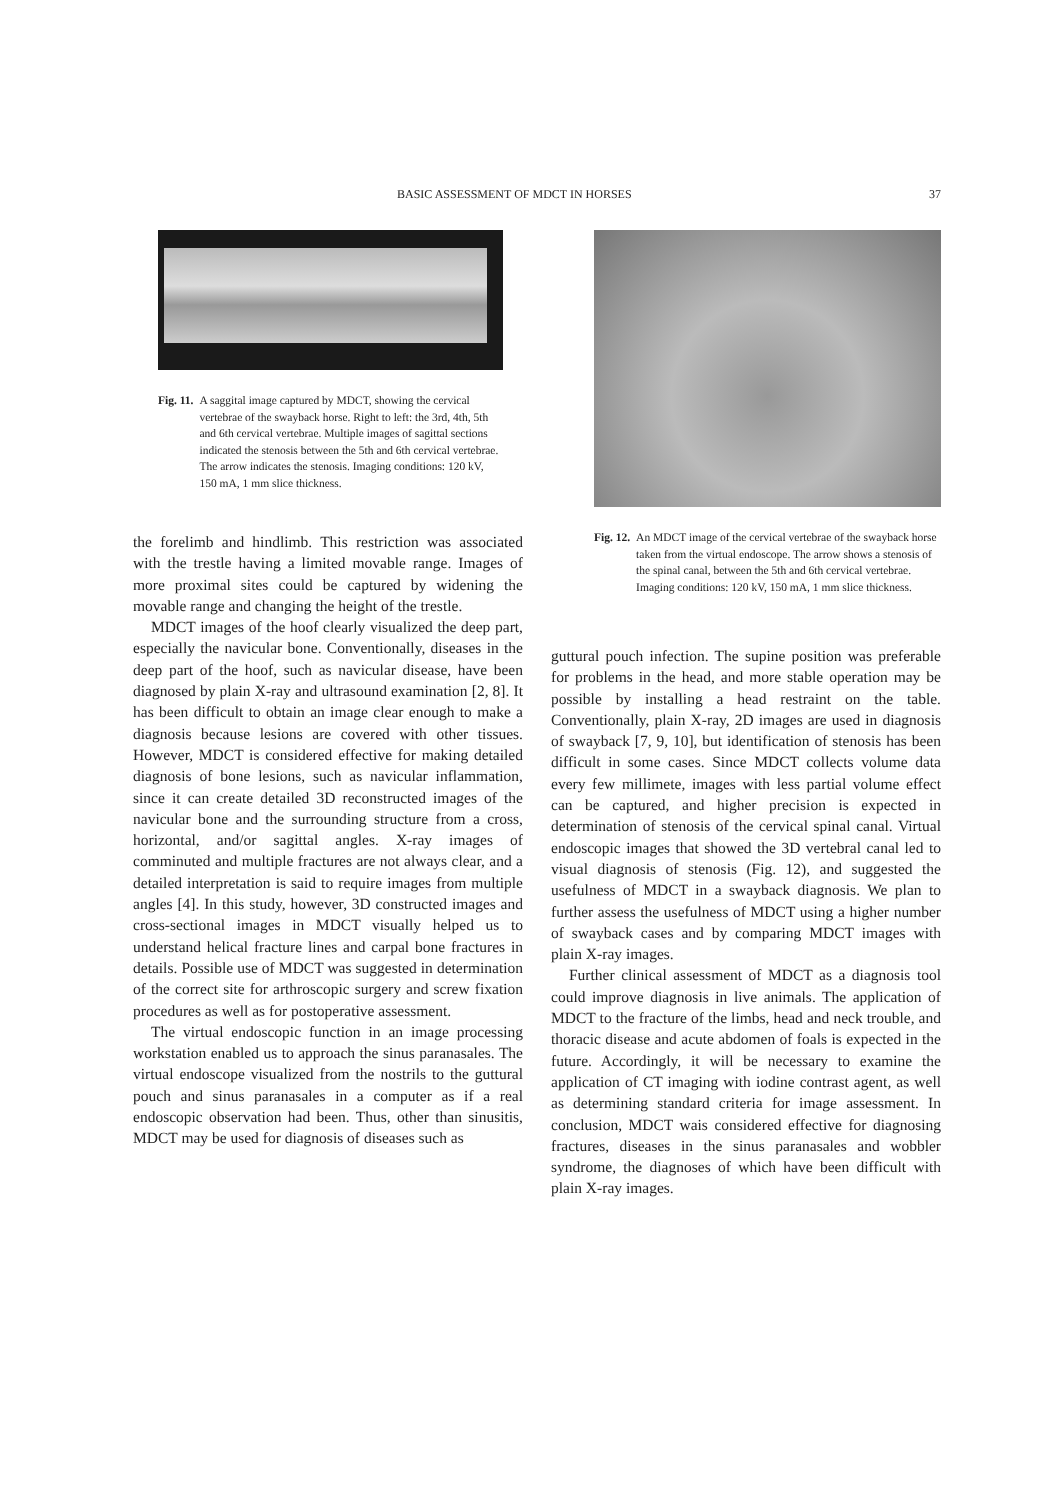BASIC ASSESSMENT OF MDCT IN HORSES 37
Fig. 11. A saggital image captured by MDCT, showing the cervical vertebrae of the swayback horse. Right to left: the 3rd, 4th, 5th and 6th cervical vertebrae. Multiple images of sagittal sections indicated the stenosis between the 5th and 6th cervical vertebrae. The arrow indicates the stenosis. Imaging conditions: 120 kV, 150 mA, 1 mm slice thickness.
the forelimb and hindlimb. This restriction was associated with the trestle having a limited movable range. Images of more proximal sites could be captured by widening the movable range and changing the height of the trestle.
MDCT images of the hoof clearly visualized the deep part, especially the navicular bone. Conventionally, diseases in the deep part of the hoof, such as navicular disease, have been diagnosed by plain X-ray and ultrasound examination [2, 8]. It has been difficult to obtain an image clear enough to make a diagnosis because lesions are covered with other tissues. However, MDCT is considered effective for making detailed diagnosis of bone lesions, such as navicular inflammation, since it can create detailed 3D reconstructed images of the navicular bone and the surrounding structure from a cross, horizontal, and/or sagittal angles. X-ray images of comminuted and multiple fractures are not always clear, and a detailed interpretation is said to require images from multiple angles [4]. In this study, however, 3D constructed images and cross-sectional images in MDCT visually helped us to understand helical fracture lines and carpal bone fractures in details. Possible use of MDCT was suggested in determination of the correct site for arthroscopic surgery and screw fixation procedures as well as for postoperative assessment.
The virtual endoscopic function in an image processing workstation enabled us to approach the sinus paranasales. The virtual endoscope visualized from the nostrils to the guttural pouch and sinus paranasales in a computer as if a real endoscopic observation had been. Thus, other than sinusitis, MDCT may be used for diagnosis of diseases such as
Fig. 12. An MDCT image of the cervical vertebrae of the swayback horse taken from the virtual endoscope. The arrow shows a stenosis of the spinal canal, between the 5th and 6th cervical vertebrae. Imaging conditions: 120 kV, 150 mA, 1 mm slice thickness.
guttural pouch infection. The supine position was preferable for problems in the head, and more stable operation may be possible by installing a head restraint on the table. Conventionally, plain X-ray, 2D images are used in diagnosis of swayback [7, 9, 10], but identification of stenosis has been difficult in some cases. Since MDCT collects volume data every few millimete, images with less partial volume effect can be captured, and higher precision is expected in determination of stenosis of the cervical spinal canal. Virtual endoscopic images that showed the 3D vertebral canal led to visual diagnosis of stenosis (Fig. 12), and suggested the usefulness of MDCT in a swayback diagnosis. We plan to further assess the usefulness of MDCT using a higher number of swayback cases and by comparing MDCT images with plain X-ray images.
Further clinical assessment of MDCT as a diagnosis tool could improve diagnosis in live animals. The application of MDCT to the fracture of the limbs, head and neck trouble, and thoracic disease and acute abdomen of foals is expected in the future. Accordingly, it will be necessary to examine the application of CT imaging with iodine contrast agent, as well as determining standard criteria for image assessment. In conclusion, MDCT wais considered effective for diagnosing fractures, diseases in the sinus paranasales and wobbler syndrome, the diagnoses of which have been difficult with plain X-ray images.